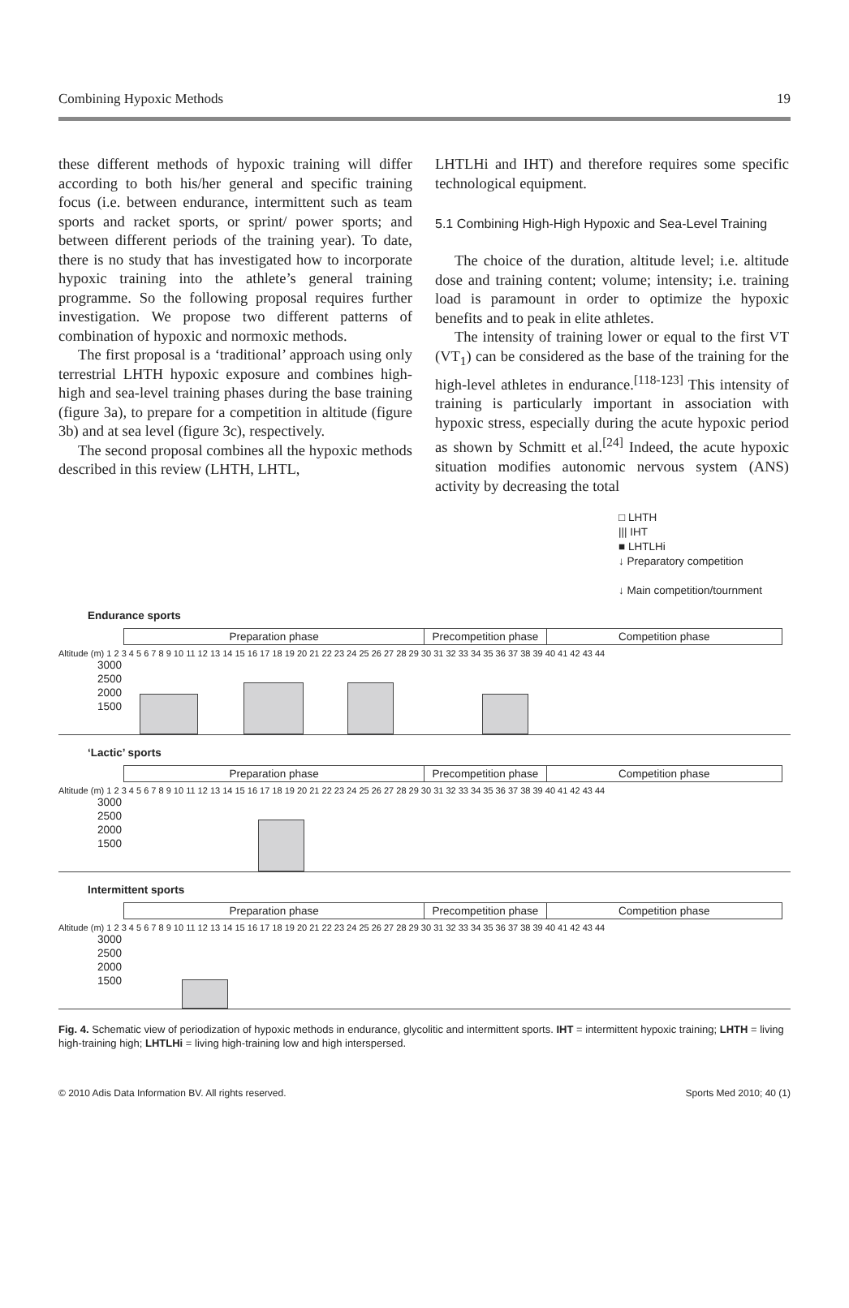Combining Hypoxic Methods 19
these different methods of hypoxic training will differ according to both his/her general and specific training focus (i.e. between endurance, intermittent such as team sports and racket sports, or sprint/ power sports; and between different periods of the training year). To date, there is no study that has investigated how to incorporate hypoxic training into the athlete’s general training programme. So the following proposal requires further investigation. We propose two different patterns of combination of hypoxic and normoxic methods.
The first proposal is a ‘traditional’ approach using only terrestrial LHTH hypoxic exposure and combines high-high and sea-level training phases during the base training (figure 3a), to prepare for a competition in altitude (figure 3b) and at sea level (figure 3c), respectively.
The second proposal combines all the hypoxic methods described in this review (LHTH, LHTL,
LHTLHi and IHT) and therefore requires some specific technological equipment.
5.1 Combining High-High Hypoxic and Sea-Level Training
The choice of the duration, altitude level; i.e. altitude dose and training content; volume; intensity; i.e. training load is paramount in order to optimize the hypoxic benefits and to peak in elite athletes.
The intensity of training lower or equal to the first VT (VT<sub>1</sub>) can be considered as the base of the training for the high-level athletes in endurance.<sup>[118-123]</sup> This intensity of training is particularly important in association with hypoxic stress, especially during the acute hypoxic period as shown by Schmitt et al.<sup>[24]</sup> Indeed, the acute hypoxic situation modifies autonomic nervous system (ANS) activity by decreasing the total
□ LHTH
||| IHT
■ LHTLHi
↓ Preparatory competition
↓ Main competition/tournment
Endurance sports
Preparation phase Precompetition phase
Competition phase
Altitude (m) 1 2 3 4 5 6 7 8 9 10 11 12 13 14 15 16 17 18 19 20 21 22 23 24 25 26 27 28 29 30 31 32 33 34 35 36 37 38 39 40 41 42 43 44
3000
2500
2000
1500
‘Lactic’ sports
Preparation phase Precompetition phase
Competition phase
Altitude (m) 1 2 3 4 5 6 7 8 9 10 11 12 13 14 15 16 17 18 19 20 21 22 23 24 25 26 27 28 29 30 31 32 33 34 35 36 37 38 39 40 41 42 43 44
3000
2500
2000
1500
Intermittent sports
Preparation phase Precompetition phase
Competition phase
Altitude (m) 1 2 3 4 5 6 7 8 9 10 11 12 13 14 15 16 17 18 19 20 21 22 23 24 25 26 27 28 29 30 31 32 33 34 35 36 37 38 39 40 41 42 43 44
3000
2500
2000
1500
Fig. 4. Schematic view of periodization of hypoxic methods in endurance, glycolitic and intermittent sports. IHT = intermittent hypoxic training; LHTH = living high-training high; LHTLHi = living high-training low and high interspersed.
© 2010 Adis Data Information BV. All rights reserved. Sports Med 2010; 40 (1)